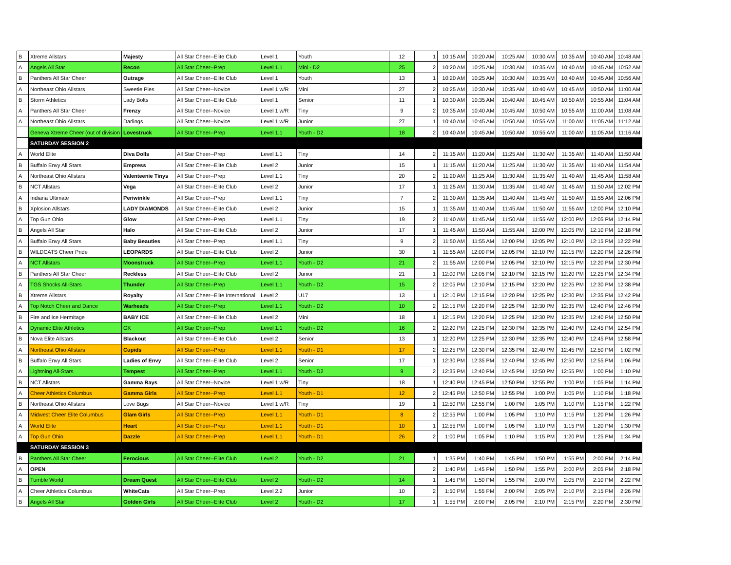| B | Xtreme Allstars | Majesty | All Star Cheer--Elite Club | Level 1 | Youth | 12 | 1 | 10:15 AM | 10:20 AM | 10:25 AM | 10:30 AM | 10:35 AM | 10:40 AM | 10:48 AM |
| A | Angels All Star | Recon | All Star Cheer--Prep | Level 1.1 | Mini - D2 | 25 | 2 | 10:20 AM | 10:25 AM | 10:30 AM | 10:35 AM | 10:40 AM | 10:45 AM | 10:52 AM |
| B | Panthers All Star Cheer | Outrage | All Star Cheer--Elite Club | Level 1 | Youth | 13 | 1 | 10:20 AM | 10:25 AM | 10:30 AM | 10:35 AM | 10:40 AM | 10:45 AM | 10:56 AM |
| A | Northeast Ohio Allstars | Sweetie Pies | All Star Cheer--Novice | Level 1 w/R | Mini | 27 | 2 | 10:25 AM | 10:30 AM | 10:35 AM | 10:40 AM | 10:45 AM | 10:50 AM | 11:00 AM |
| B | Storm Athletics | Lady Bolts | All Star Cheer--Elite Club | Level 1 | Senior | 11 | 1 | 10:30 AM | 10:35 AM | 10:40 AM | 10:45 AM | 10:50 AM | 10:55 AM | 11:04 AM |
| A | Panthers All Star Cheer | Frenzy | All Star Cheer--Novice | Level 1 w/R | Tiny | 9 | 2 | 10:35 AM | 10:40 AM | 10:45 AM | 10:50 AM | 10:55 AM | 11:00 AM | 11:08 AM |
| A | Northeast Ohio Allstars | Darlings | All Star Cheer--Novice | Level 1 w/R | Junior | 27 | 1 | 10:40 AM | 10:45 AM | 10:50 AM | 10:55 AM | 11:00 AM | 11:05 AM | 11:12 AM |
| | Geneva Xtreme Cheer (out of division | Lovestruck | All Star Cheer--Prep | Level 1.1 | Youth - D2 | 18 | 2 | 10:40 AM | 10:45 AM | 10:50 AM | 10:55 AM | 11:00 AM | 11:05 AM | 11:16 AM |
| | SATURDAY SESSION 2 | | | | | | | | | | | | | |
| A | World Elite | Diva Dolls | All Star Cheer--Prep | Level 1.1 | Tiny | 14 | 2 | 11:15 AM | 11:20 AM | 11:25 AM | 11:30 AM | 11:35 AM | 11:40 AM | 11:50 AM |
| B | Buffalo Envy All Stars | Empress | All Star Cheer--Elite Club | Level 2 | Junior | 15 | 1 | 11:15 AM | 11:20 AM | 11:25 AM | 11:30 AM | 11:35 AM | 11:40 AM | 11:54 AM |
| A | Northeast Ohio Allstars | Valenteenie Tinys | All Star Cheer--Prep | Level 1.1 | Tiny | 20 | 2 | 11:20 AM | 11:25 AM | 11:30 AM | 11:35 AM | 11:40 AM | 11:45 AM | 11:58 AM |
| B | NCT Allstars | Vega | All Star Cheer--Elite Club | Level 2 | Junior | 17 | 1 | 11:25 AM | 11:30 AM | 11:35 AM | 11:40 AM | 11:45 AM | 11:50 AM | 12:02 PM |
| A | Indiana Ultimate | Periwinkle | All Star Cheer--Prep | Level 1.1 | Tiny | 7 | 2 | 11:30 AM | 11:35 AM | 11:40 AM | 11:45 AM | 11:50 AM | 11:55 AM | 12:06 PM |
| B | Xplosion Allstars | LADY DIAMONDS | All Star Cheer--Elite Club | Level 2 | Junior | 15 | 1 | 11:35 AM | 11:40 AM | 11:45 AM | 11:50 AM | 11:55 AM | 12:00 PM | 12:10 PM |
| A | Top Gun Ohio | Glow | All Star Cheer--Prep | Level 1.1 | Tiny | 19 | 2 | 11:40 AM | 11:45 AM | 11:50 AM | 11:55 AM | 12:00 PM | 12:05 PM | 12:14 PM |
| B | Angels All Star | Halo | All Star Cheer--Elite Club | Level 2 | Junior | 17 | 1 | 11:45 AM | 11:50 AM | 11:55 AM | 12:00 PM | 12:05 PM | 12:10 PM | 12:18 PM |
| A | Buffalo Envy All Stars | Baby Beauties | All Star Cheer--Prep | Level 1.1 | Tiny | 9 | 2 | 11:50 AM | 11:55 AM | 12:00 PM | 12:05 PM | 12:10 PM | 12:15 PM | 12:22 PM |
| B | WILDCATS Cheer Pride | LEOPARDS | All Star Cheer--Elite Club | Level 2 | Junior | 30 | 1 | 11:55 AM | 12:00 PM | 12:05 PM | 12:10 PM | 12:15 PM | 12:20 PM | 12:26 PM |
| A | NCT Allstars | Moonstruck | All Star Cheer--Prep | Level 1.1 | Youth - D2 | 21 | 2 | 11:55 AM | 12:00 PM | 12:05 PM | 12:10 PM | 12:15 PM | 12:20 PM | 12:30 PM |
| B | Panthers All Star Cheer | Reckless | All Star Cheer--Elite Club | Level 2 | Junior | 21 | 1 | 12:00 PM | 12:05 PM | 12:10 PM | 12:15 PM | 12:20 PM | 12:25 PM | 12:34 PM |
| A | TGS Shocks All-Stars | Thunder | All Star Cheer--Prep | Level 1.1 | Youth - D2 | 15 | 2 | 12:05 PM | 12:10 PM | 12:15 PM | 12:20 PM | 12:25 PM | 12:30 PM | 12:38 PM |
| B | Xtreme Allstars | Royalty | All Star Cheer--Elite International | Level 2 | U17 | 13 | 1 | 12:10 PM | 12:15 PM | 12:20 PM | 12:25 PM | 12:30 PM | 12:35 PM | 12:42 PM |
| A | Top Notch Cheer and Dance | Warheads | All Star Cheer--Prep | Level 1.1 | Youth - D2 | 10 | 2 | 12:15 PM | 12:20 PM | 12:25 PM | 12:30 PM | 12:35 PM | 12:40 PM | 12:46 PM |
| B | Fire and Ice Hermitage | BABY ICE | All Star Cheer--Elite Club | Level 2 | Mini | 18 | 1 | 12:15 PM | 12:20 PM | 12:25 PM | 12:30 PM | 12:35 PM | 12:40 PM | 12:50 PM |
| A | Dynamic Elite Athletics | GK | All Star Cheer--Prep | Level 1.1 | Youth - D2 | 16 | 2 | 12:20 PM | 12:25 PM | 12:30 PM | 12:35 PM | 12:40 PM | 12:45 PM | 12:54 PM |
| B | Nova Elite Allstars | Blackout | All Star Cheer--Elite Club | Level 2 | Senior | 13 | 1 | 12:20 PM | 12:25 PM | 12:30 PM | 12:35 PM | 12:40 PM | 12:45 PM | 12:58 PM |
| A | Northeast Ohio Allstars | Cupids | All Star Cheer--Prep | Level 1.1 | Youth - D1 | 17 | 2 | 12:25 PM | 12:30 PM | 12:35 PM | 12:40 PM | 12:45 PM | 12:50 PM | 1:02 PM |
| B | Buffalo Envy All Stars | Ladies of Envy | All Star Cheer--Elite Club | Level 2 | Senior | 17 | 1 | 12:30 PM | 12:35 PM | 12:40 PM | 12:45 PM | 12:50 PM | 12:55 PM | 1:06 PM |
| A | Lightning All-Stars | Tempest | All Star Cheer--Prep | Level 1.1 | Youth - D2 | 9 | 2 | 12:35 PM | 12:40 PM | 12:45 PM | 12:50 PM | 12:55 PM | 1:00 PM | 1:10 PM |
| B | NCT Allstars | Gamma Rays | All Star Cheer--Novice | Level 1 w/R | Tiny | 18 | 1 | 12:40 PM | 12:45 PM | 12:50 PM | 12:55 PM | 1:00 PM | 1:05 PM | 1:14 PM |
| A | Cheer Athletics Columbus | Gamma Girls | All Star Cheer--Prep | Level 1.1 | Youth - D1 | 12 | 2 | 12:45 PM | 12:50 PM | 12:55 PM | 1:00 PM | 1:05 PM | 1:10 PM | 1:18 PM |
| B | Northeast Ohio Allstars | Love Bugs | All Star Cheer--Novice | Level 1 w/R | Tiny | 19 | 1 | 12:50 PM | 12:55 PM | 1:00 PM | 1:05 PM | 1:10 PM | 1:15 PM | 1:22 PM |
| A | Midwest Cheer Elite Columbus | Glam Girls | All Star Cheer--Prep | Level 1.1 | Youth - D1 | 8 | 2 | 12:55 PM | 1:00 PM | 1:05 PM | 1:10 PM | 1:15 PM | 1:20 PM | 1:26 PM |
| A | World Elite | Heart | All Star Cheer--Prep | Level 1.1 | Youth - D1 | 10 | 1 | 12:55 PM | 1:00 PM | 1:05 PM | 1:10 PM | 1:15 PM | 1:20 PM | 1:30 PM |
| A | Top Gun Ohio | Dazzle | All Star Cheer--Prep | Level 1.1 | Youth - D1 | 26 | 2 | 1:00 PM | 1:05 PM | 1:10 PM | 1:15 PM | 1:20 PM | 1:25 PM | 1:34 PM |
| | SATURDAY SESSION 3 | | | | | | | | | | | | | |
| B | Panthers All Star Cheer | Ferocious | All Star Cheer--Elite Club | Level 2 | Youth - D2 | 21 | 1 | 1:35 PM | 1:40 PM | 1:45 PM | 1:50 PM | 1:55 PM | 2:00 PM | 2:14 PM |
| A | OPEN | | | | | | 2 | 1:40 PM | 1:45 PM | 1:50 PM | 1:55 PM | 2:00 PM | 2:05 PM | 2:18 PM |
| B | Tumble World | Dream Quest | All Star Cheer--Elite Club | Level 2 | Youth - D2 | 14 | 1 | 1:45 PM | 1:50 PM | 1:55 PM | 2:00 PM | 2:05 PM | 2:10 PM | 2:22 PM |
| A | Cheer Athletics Columbus | WhiteCats | All Star Cheer--Prep | Level 2.2 | Junior | 10 | 2 | 1:50 PM | 1:55 PM | 2:00 PM | 2:05 PM | 2:10 PM | 2:15 PM | 2:26 PM |
| B | Angels All Star | Golden Girls | All Star Cheer--Elite Club | Level 2 | Youth - D2 | 17 | 1 | 1:55 PM | 2:00 PM | 2:05 PM | 2:10 PM | 2:15 PM | 2:20 PM | 2:30 PM |